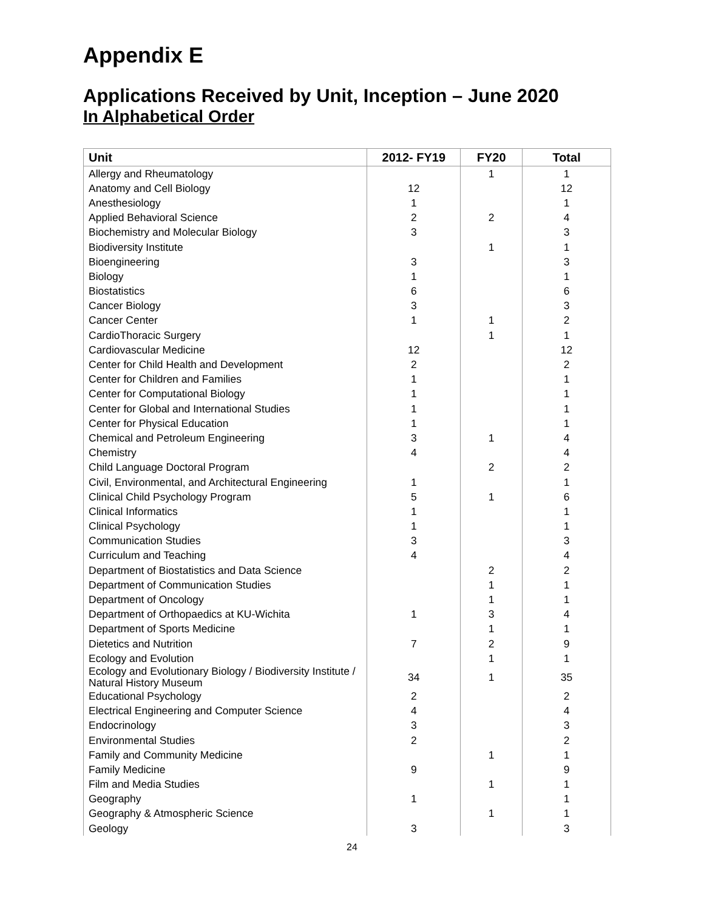Appendix E
Applications Received by Unit, Inception – June 2020
In Alphabetical Order
| Unit | 2012- FY19 | FY20 | Total |
| --- | --- | --- | --- |
| Allergy and Rheumatology | | 1 | 1 |
| Anatomy and Cell Biology | 12 | | 12 |
| Anesthesiology | 1 | | 1 |
| Applied Behavioral Science | 2 | 2 | 4 |
| Biochemistry and Molecular Biology | 3 | | 3 |
| Biodiversity Institute | | 1 | 1 |
| Bioengineering | 3 | | 3 |
| Biology | 1 | | 1 |
| Biostatistics | 6 | | 6 |
| Cancer Biology | 3 | | 3 |
| Cancer Center | 1 | 1 | 2 |
| CardioThoracic Surgery | | 1 | 1 |
| Cardiovascular Medicine | 12 | | 12 |
| Center for Child Health and Development | 2 | | 2 |
| Center for Children and Families | 1 | | 1 |
| Center for Computational Biology | 1 | | 1 |
| Center for Global and International Studies | 1 | | 1 |
| Center for Physical Education | 1 | | 1 |
| Chemical and Petroleum Engineering | 3 | 1 | 4 |
| Chemistry | 4 | | 4 |
| Child Language Doctoral Program | | 2 | 2 |
| Civil, Environmental, and Architectural Engineering | 1 | | 1 |
| Clinical Child Psychology Program | 5 | 1 | 6 |
| Clinical Informatics | 1 | | 1 |
| Clinical Psychology | 1 | | 1 |
| Communication Studies | 3 | | 3 |
| Curriculum and Teaching | 4 | | 4 |
| Department of Biostatistics and Data Science | | 2 | 2 |
| Department of Communication Studies | | 1 | 1 |
| Department of Oncology | | 1 | 1 |
| Department of Orthopaedics at KU-Wichita | 1 | 3 | 4 |
| Department of Sports Medicine | | 1 | 1 |
| Dietetics and Nutrition | 7 | 2 | 9 |
| Ecology and Evolution | | 1 | 1 |
| Ecology and Evolutionary Biology / Biodiversity Institute / Natural History Museum | 34 | 1 | 35 |
| Educational Psychology | 2 | | 2 |
| Electrical Engineering and Computer Science | 4 | | 4 |
| Endocrinology | 3 | | 3 |
| Environmental Studies | 2 | | 2 |
| Family and Community Medicine | | 1 | 1 |
| Family Medicine | 9 | | 9 |
| Film and Media Studies | | 1 | 1 |
| Geography | 1 | | 1 |
| Geography & Atmospheric Science | | 1 | 1 |
| Geology | 3 | | 3 |
24